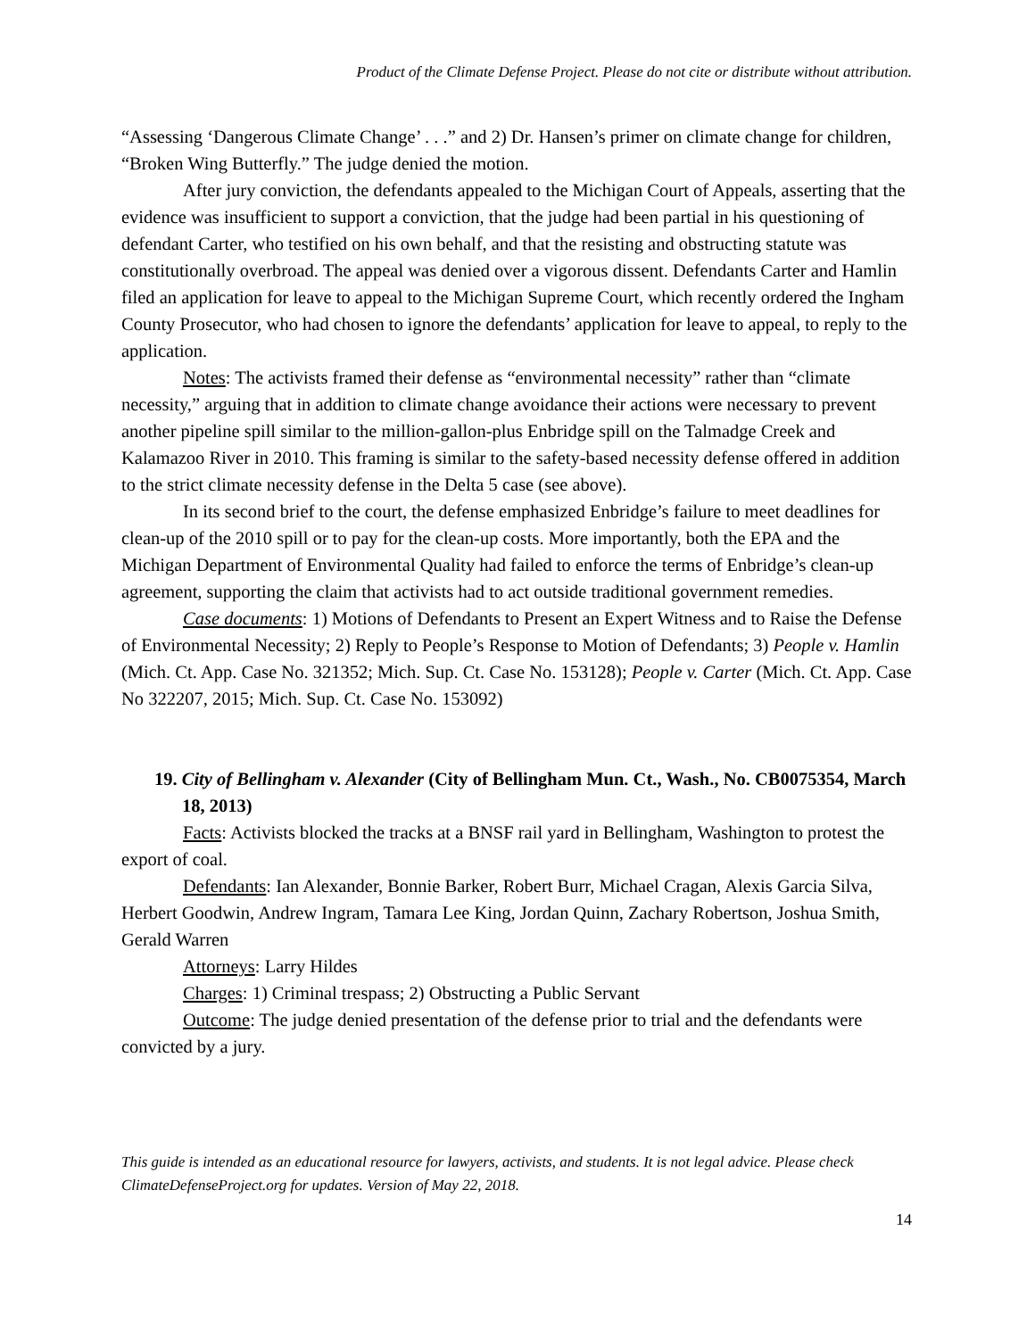Product of the Climate Defense Project. Please do not cite or distribute without attribution.
“Assessing ‘Dangerous Climate Change’ . . .” and 2) Dr. Hansen’s primer on climate change for children, “Broken Wing Butterfly.” The judge denied the motion.
After jury conviction, the defendants appealed to the Michigan Court of Appeals, asserting that the evidence was insufficient to support a conviction, that the judge had been partial in his questioning of defendant Carter, who testified on his own behalf, and that the resisting and obstructing statute was constitutionally overbroad. The appeal was denied over a vigorous dissent. Defendants Carter and Hamlin filed an application for leave to appeal to the Michigan Supreme Court, which recently ordered the Ingham County Prosecutor, who had chosen to ignore the defendants’ application for leave to appeal, to reply to the application.
Notes: The activists framed their defense as “environmental necessity” rather than “climate necessity,” arguing that in addition to climate change avoidance their actions were necessary to prevent another pipeline spill similar to the million-gallon-plus Enbridge spill on the Talmadge Creek and Kalamazoo River in 2010. This framing is similar to the safety-based necessity defense offered in addition to the strict climate necessity defense in the Delta 5 case (see above).
In its second brief to the court, the defense emphasized Enbridge’s failure to meet deadlines for clean-up of the 2010 spill or to pay for the clean-up costs. More importantly, both the EPA and the Michigan Department of Environmental Quality had failed to enforce the terms of Enbridge’s clean-up agreement, supporting the claim that activists had to act outside traditional government remedies.
Case documents: 1) Motions of Defendants to Present an Expert Witness and to Raise the Defense of Environmental Necessity; 2) Reply to People’s Response to Motion of Defendants; 3) People v. Hamlin (Mich. Ct. App. Case No. 321352; Mich. Sup. Ct. Case No. 153128); People v. Carter (Mich. Ct. App. Case No 322207, 2015; Mich. Sup. Ct. Case No. 153092)
19. City of Bellingham v. Alexander (City of Bellingham Mun. Ct., Wash., No. CB0075354, March 18, 2013)
Facts: Activists blocked the tracks at a BNSF rail yard in Bellingham, Washington to protest the export of coal.
Defendants: Ian Alexander, Bonnie Barker, Robert Burr, Michael Cragan, Alexis Garcia Silva, Herbert Goodwin, Andrew Ingram, Tamara Lee King, Jordan Quinn, Zachary Robertson, Joshua Smith, Gerald Warren
Attorneys: Larry Hildes
Charges: 1) Criminal trespass; 2) Obstructing a Public Servant
Outcome: The judge denied presentation of the defense prior to trial and the defendants were convicted by a jury.
This guide is intended as an educational resource for lawyers, activists, and students. It is not legal advice. Please check ClimateDefenseProject.org for updates. Version of May 22, 2018.
14